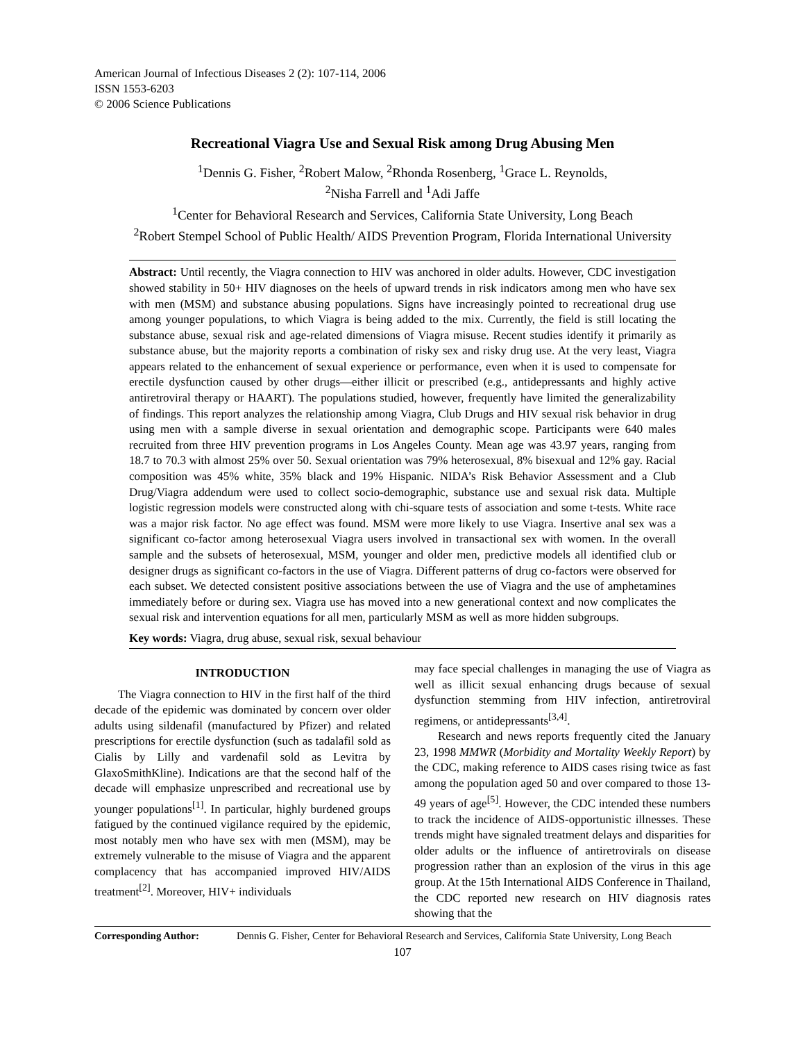American Journal of Infectious Diseases 2 (2): 107-114, 2006
ISSN 1553-6203
© 2006 Science Publications
Recreational Viagra Use and Sexual Risk among Drug Abusing Men
<sup>1</sup> Dennis G. Fisher, <sup>2</sup>Robert Malow, <sup>2</sup>Rhonda Rosenberg, <sup>1</sup>Grace L. Reynolds,
<sup>2</sup> Nisha Farrell and <sup>1</sup>Adi Jaffe
<sup>1</sup> Center for Behavioral Research and Services, California State University, Long Beach
<sup>2</sup> Robert Stempel School of Public Health/ AIDS Prevention Program, Florida International University
Abstract: Until recently, the Viagra connection to HIV was anchored in older adults. However, CDC investigation showed stability in 50+ HIV diagnoses on the heels of upward trends in risk indicators among men who have sex with men (MSM) and substance abusing populations. Signs have increasingly pointed to recreational drug use among younger populations, to which Viagra is being added to the mix. Currently, the field is still locating the substance abuse, sexual risk and age-related dimensions of Viagra misuse. Recent studies identify it primarily as substance abuse, but the majority reports a combination of risky sex and risky drug use. At the very least, Viagra appears related to the enhancement of sexual experience or performance, even when it is used to compensate for erectile dysfunction caused by other drugs—either illicit or prescribed (e.g., antidepressants and highly active antiretroviral therapy or HAART). The populations studied, however, frequently have limited the generalizability of findings. This report analyzes the relationship among Viagra, Club Drugs and HIV sexual risk behavior in drug using men with a sample diverse in sexual orientation and demographic scope. Participants were 640 males recruited from three HIV prevention programs in Los Angeles County. Mean age was 43.97 years, ranging from 18.7 to 70.3 with almost 25% over 50. Sexual orientation was 79% heterosexual, 8% bisexual and 12% gay. Racial composition was 45% white, 35% black and 19% Hispanic. NIDA’s Risk Behavior Assessment and a Club Drug/Viagra addendum were used to collect socio-demographic, substance use and sexual risk data. Multiple logistic regression models were constructed along with chi-square tests of association and some t-tests. White race was a major risk factor. No age effect was found. MSM were more likely to use Viagra. Insertive anal sex was a significant co-factor among heterosexual Viagra users involved in transactional sex with women. In the overall sample and the subsets of heterosexual, MSM, younger and older men, predictive models all identified club or designer drugs as significant co-factors in the use of Viagra. Different patterns of drug co-factors were observed for each subset. We detected consistent positive associations between the use of Viagra and the use of amphetamines immediately before or during sex. Viagra use has moved into a new generational context and now complicates the sexual risk and intervention equations for all men, particularly MSM as well as more hidden subgroups.
Key words: Viagra, drug abuse, sexual risk, sexual behaviour
INTRODUCTION
The Viagra connection to HIV in the first half of the third decade of the epidemic was dominated by concern over older adults using sildenafil (manufactured by Pfizer) and related prescriptions for erectile dysfunction (such as tadalafil sold as Cialis by Lilly and vardenafil sold as Levitra by GlaxoSmithKline). Indications are that the second half of the decade will emphasize unprescribed and recreational use by younger populations<sup>[1]</sup>. In particular, highly burdened groups fatigued by the continued vigilance required by the epidemic, most notably men who have sex with men (MSM), may be extremely vulnerable to the misuse of Viagra and the apparent complacency that has accompanied improved HIV/AIDS treatment<sup>[2]</sup>. Moreover, HIV+ individuals
may face special challenges in managing the use of Viagra as well as illicit sexual enhancing drugs because of sexual dysfunction stemming from HIV infection, antiretroviral regimens, or antidepressants<sup>[3,4]</sup>.
Research and news reports frequently cited the January 23, 1998 MMWR (Morbidity and Mortality Weekly Report) by the CDC, making reference to AIDS cases rising twice as fast among the population aged 50 and over compared to those 13-49 years of age<sup>[5]</sup>. However, the CDC intended these numbers to track the incidence of AIDS-opportunistic illnesses. These trends might have signaled treatment delays and disparities for older adults or the influence of antiretrovirals on disease progression rather than an explosion of the virus in this age group. At the 15th International AIDS Conference in Thailand, the CDC reported new research on HIV diagnosis rates showing that the
Corresponding Author: Dennis G. Fisher, Center for Behavioral Research and Services, California State University, Long Beach
107